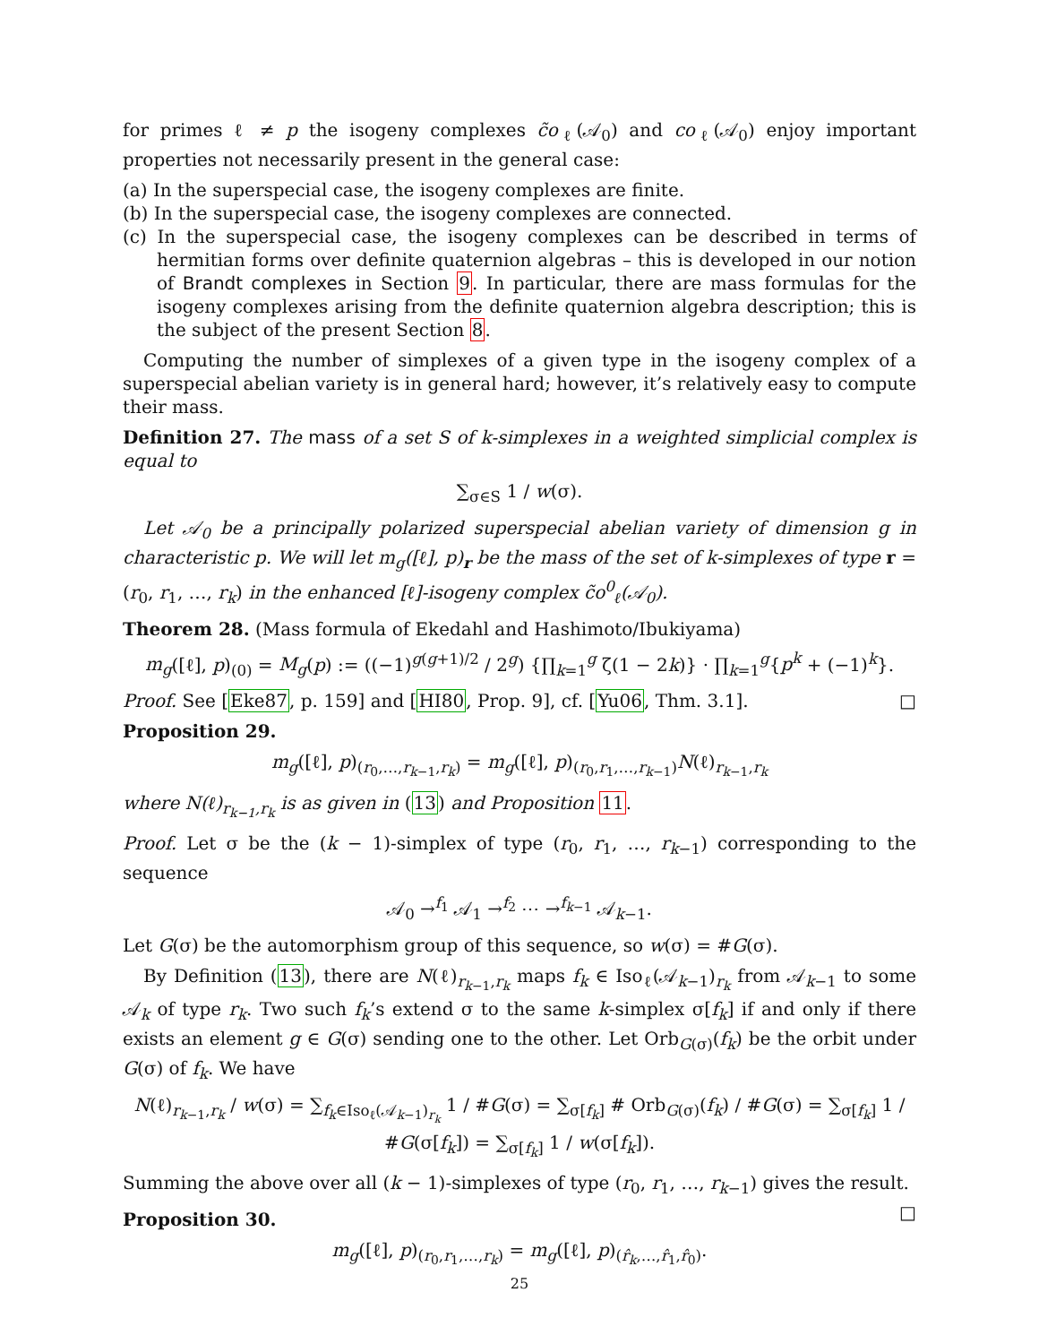for primes ℓ ≠ p the isogeny complexes c̃o<sub>ℓ</sub>(𝒜<sub>0</sub>) and co<sub>ℓ</sub>(𝒜<sub>0</sub>) enjoy important properties not necessarily present in the general case:
(a) In the superspecial case, the isogeny complexes are finite.
(b) In the superspecial case, the isogeny complexes are connected.
(c) In the superspecial case, the isogeny complexes can be described in terms of hermitian forms over definite quaternion algebras – this is developed in our notion of Brandt complexes in Section 9. In particular, there are mass formulas for the isogeny complexes arising from the definite quaternion algebra description; this is the subject of the present Section 8.
Computing the number of simplexes of a given type in the isogeny complex of a superspecial abelian variety is in general hard; however, it’s relatively easy to compute their mass.
Definition 27. The mass of a set S of k-simplexes in a weighted simplicial complex is equal to
∑<sub>σ∈S</sub> 1 / w(σ).
Let 𝒜<sub>0</sub> be a principally polarized superspecial abelian variety of dimension g in characteristic p. We will let m<sub>g</sub>([ℓ], p)<sub>r</sub> be the mass of the set of k-simplexes of type r = (r<sub>0</sub>, r<sub>1</sub>, …, r<sub>k</sub>) in the enhanced [ℓ]-isogeny complex c̃o<sup>0</sup><sub>ℓ</sub>(𝒜<sub>0</sub>).
Theorem 28. (Mass formula of Ekedahl and Hashimoto/Ibukiyama)
m<sub>g</sub>([ℓ], p)<sub>(0)</sub> = M<sub>g</sub>(p) := ((−1)<sup>g(g+1)/2</sup> / 2<sup>g</sup>) {∏<sub>k=1</sub><sup>g</sup> ζ(1 − 2k)} · ∏<sub>k=1</sub><sup>g</sup>{p<sup>k</sup> + (−1)<sup>k</sup>}.
Proof. See [Eke87, p. 159] and [HI80, Prop. 9], cf. [Yu06, Thm. 3.1]. □
Proposition 29.
m<sub>g</sub>([ℓ], p)<sub>(r<sub>0</sub>,…,r<sub>k−1</sub>,r<sub>k</sub>)</sub> = m<sub>g</sub>([ℓ], p)<sub>(r<sub>0</sub>,r<sub>1</sub>,…,r<sub>k−1</sub>)</sub>N(ℓ)<sub>r<sub>k−1</sub>,r<sub>k</sub></sub>
where N(ℓ)<sub>r<sub>k−1</sub>,r<sub>k</sub></sub> is as given in (13) and Proposition 11.
Proof. Let σ be the (k − 1)-simplex of type (r<sub>0</sub>, r<sub>1</sub>, …, r<sub>k−1</sub>) corresponding to the sequence
𝒜<sub>0</sub> →<sup>f<sub>1</sub></sup> 𝒜<sub>1</sub> →<sup>f<sub>2</sub></sup> ⋯ →<sup>f<sub>k−1</sub></sup> 𝒜<sub>k−1</sub>.
Let G(σ) be the automorphism group of this sequence, so w(σ) = #G(σ).
By Definition (13), there are N(ℓ)<sub>r<sub>k−1</sub>,r<sub>k</sub></sub> maps f<sub>k</sub> ∈ Iso<sub>ℓ</sub>(𝒜<sub>k−1</sub>)<sub>r<sub>k</sub></sub> from 𝒜<sub>k−1</sub> to some 𝒜<sub>k</sub> of type r<sub>k</sub>. Two such f<sub>k</sub>’s extend σ to the same k-simplex σ[f<sub>k</sub>] if and only if there exists an element g ∈ G(σ) sending one to the other. Let Orb<sub>G(σ)</sub>(f<sub>k</sub>) be the orbit under G(σ) of f<sub>k</sub>. We have
N(ℓ)<sub>r<sub>k−1</sub>,r<sub>k</sub></sub> / w(σ) = ∑<sub>f<sub>k</sub>∈Iso<sub>ℓ</sub>(𝒜<sub>k−1</sub>)<sub>r<sub>k</sub></sub></sub> 1 / #G(σ) = ∑<sub>σ[f<sub>k</sub>]</sub> # Orb<sub>G(σ)</sub>(f<sub>k</sub>) / #G(σ) = ∑<sub>σ[f<sub>k</sub>]</sub> 1 / #G(σ[f<sub>k</sub>]) = ∑<sub>σ[f<sub>k</sub>]</sub> 1 / w(σ[f<sub>k</sub>]).
Summing the above over all (k − 1)-simplexes of type (r<sub>0</sub>, r<sub>1</sub>, …, r<sub>k−1</sub>) gives the result. □
Proposition 30.
m<sub>g</sub>([ℓ], p)<sub>(r<sub>0</sub>,r<sub>1</sub>,…,r<sub>k</sub>)</sub> = m<sub>g</sub>([ℓ], p)<sub>(r̂<sub>k</sub>,…,r̂<sub>1</sub>,r̂<sub>0</sub>)</sub>.
25